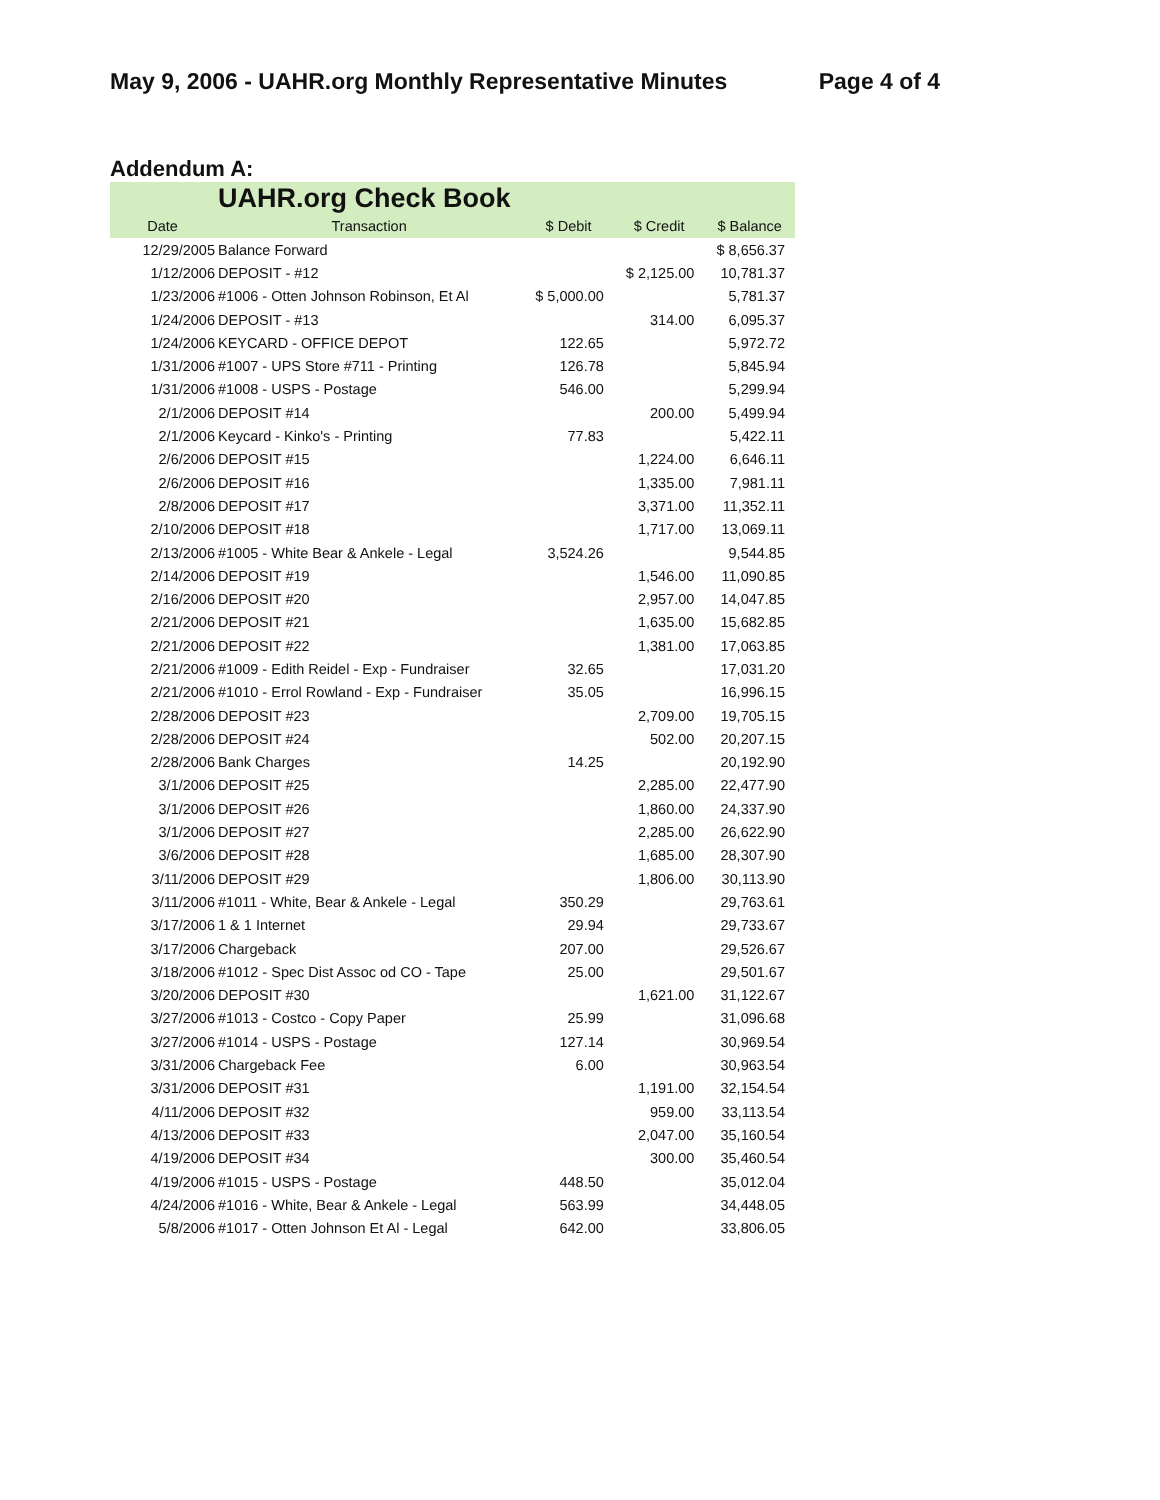May 9, 2006 - UAHR.org Monthly Representative Minutes Page 4 of 4
Addendum A:
| UAHR.org Check Book | | | | |
| --- | --- | --- | --- | --- |
| Date | Transaction | $ Debit | $ Credit | $ Balance |
| 12/29/2005 | Balance Forward | | | $ 8,656.37 |
| 1/12/2006 | DEPOSIT - #12 | | $ 2,125.00 | 10,781.37 |
| 1/23/2006 | #1006 - Otten Johnson Robinson, Et Al | $ 5,000.00 | | 5,781.37 |
| 1/24/2006 | DEPOSIT - #13 | | 314.00 | 6,095.37 |
| 1/24/2006 | KEYCARD - OFFICE DEPOT | 122.65 | | 5,972.72 |
| 1/31/2006 | #1007 - UPS Store #711 - Printing | 126.78 | | 5,845.94 |
| 1/31/2006 | #1008 - USPS - Postage | 546.00 | | 5,299.94 |
| 2/1/2006 | DEPOSIT #14 | | 200.00 | 5,499.94 |
| 2/1/2006 | Keycard - Kinko's - Printing | 77.83 | | 5,422.11 |
| 2/6/2006 | DEPOSIT #15 | | 1,224.00 | 6,646.11 |
| 2/6/2006 | DEPOSIT #16 | | 1,335.00 | 7,981.11 |
| 2/8/2006 | DEPOSIT #17 | | 3,371.00 | 11,352.11 |
| 2/10/2006 | DEPOSIT #18 | | 1,717.00 | 13,069.11 |
| 2/13/2006 | #1005 - White Bear & Ankele - Legal | 3,524.26 | | 9,544.85 |
| 2/14/2006 | DEPOSIT #19 | | 1,546.00 | 11,090.85 |
| 2/16/2006 | DEPOSIT #20 | | 2,957.00 | 14,047.85 |
| 2/21/2006 | DEPOSIT #21 | | 1,635.00 | 15,682.85 |
| 2/21/2006 | DEPOSIT #22 | | 1,381.00 | 17,063.85 |
| 2/21/2006 | #1009 - Edith Reidel - Exp - Fundraiser | 32.65 | | 17,031.20 |
| 2/21/2006 | #1010 - Errol Rowland - Exp - Fundraiser | 35.05 | | 16,996.15 |
| 2/28/2006 | DEPOSIT #23 | | 2,709.00 | 19,705.15 |
| 2/28/2006 | DEPOSIT #24 | | 502.00 | 20,207.15 |
| 2/28/2006 | Bank Charges | 14.25 | | 20,192.90 |
| 3/1/2006 | DEPOSIT #25 | | 2,285.00 | 22,477.90 |
| 3/1/2006 | DEPOSIT #26 | | 1,860.00 | 24,337.90 |
| 3/1/2006 | DEPOSIT #27 | | 2,285.00 | 26,622.90 |
| 3/6/2006 | DEPOSIT #28 | | 1,685.00 | 28,307.90 |
| 3/11/2006 | DEPOSIT #29 | | 1,806.00 | 30,113.90 |
| 3/11/2006 | #1011 - White, Bear & Ankele - Legal | 350.29 | | 29,763.61 |
| 3/17/2006 | 1 & 1 Internet | 29.94 | | 29,733.67 |
| 3/17/2006 | Chargeback | 207.00 | | 29,526.67 |
| 3/18/2006 | #1012 - Spec Dist Assoc od CO - Tape | 25.00 | | 29,501.67 |
| 3/20/2006 | DEPOSIT #30 | | 1,621.00 | 31,122.67 |
| 3/27/2006 | #1013 - Costco - Copy Paper | 25.99 | | 31,096.68 |
| 3/27/2006 | #1014 - USPS - Postage | 127.14 | | 30,969.54 |
| 3/31/2006 | Chargeback Fee | 6.00 | | 30,963.54 |
| 3/31/2006 | DEPOSIT #31 | | 1,191.00 | 32,154.54 |
| 4/11/2006 | DEPOSIT #32 | | 959.00 | 33,113.54 |
| 4/13/2006 | DEPOSIT #33 | | 2,047.00 | 35,160.54 |
| 4/19/2006 | DEPOSIT #34 | | 300.00 | 35,460.54 |
| 4/19/2006 | #1015 - USPS - Postage | 448.50 | | 35,012.04 |
| 4/24/2006 | #1016 - White, Bear & Ankele - Legal | 563.99 | | 34,448.05 |
| 5/8/2006 | #1017 - Otten Johnson Et Al - Legal | 642.00 | | 33,806.05 |